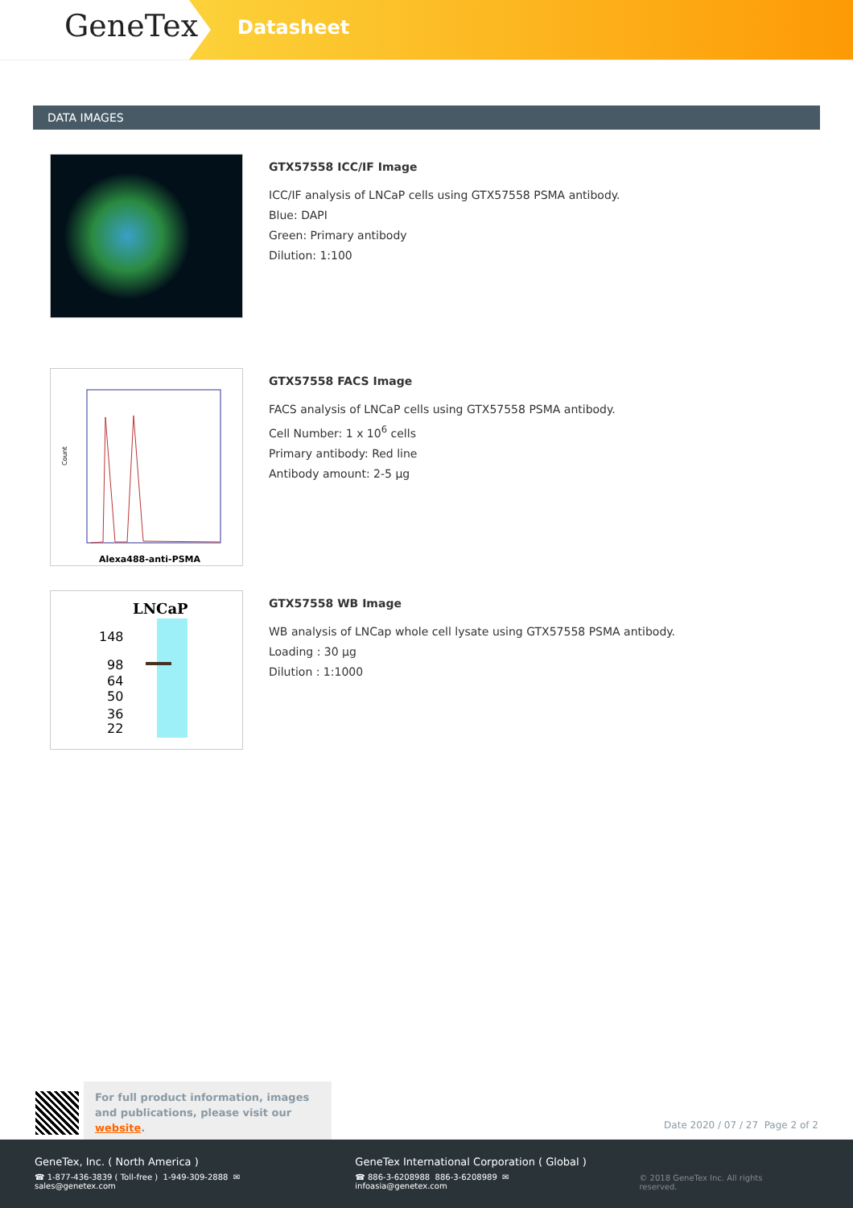GeneTex
Datasheet
DATA IMAGES
GTX57558 ICC/IF Image
ICC/IF analysis of LNCaP cells using GTX57558 PSMA antibody.
Blue: DAPI
Green: Primary antibody
Dilution: 1:100
Count
Alexa488-anti-PSMA
GTX57558 FACS Image
FACS analysis of LNCaP cells using GTX57558 PSMA antibody.
Cell Number: 1 x 10<sup>6</sup> cells
Primary antibody: Red line
Antibody amount: 2-5 µg
LNCaP
148
98
64
50
36
22
GTX57558 WB Image
WB analysis of LNCap whole cell lysate using GTX57558 PSMA antibody.
Loading : 30 µg
Dilution : 1:1000
For full product information, images and publications, please visit our website.
Date 2020 / 07 / 27 Page 2 of 2
GeneTex, Inc. ( North America )
☎ 1-877-436-3839 ( Toll-free ) 1-949-309-2888 ✉ sales@genetex.com
GeneTex International Corporation ( Global )
☎ 886-3-6208988 886-3-6208989 ✉ infoasia@genetex.com
© 2018 GeneTex Inc. All rights reserved.